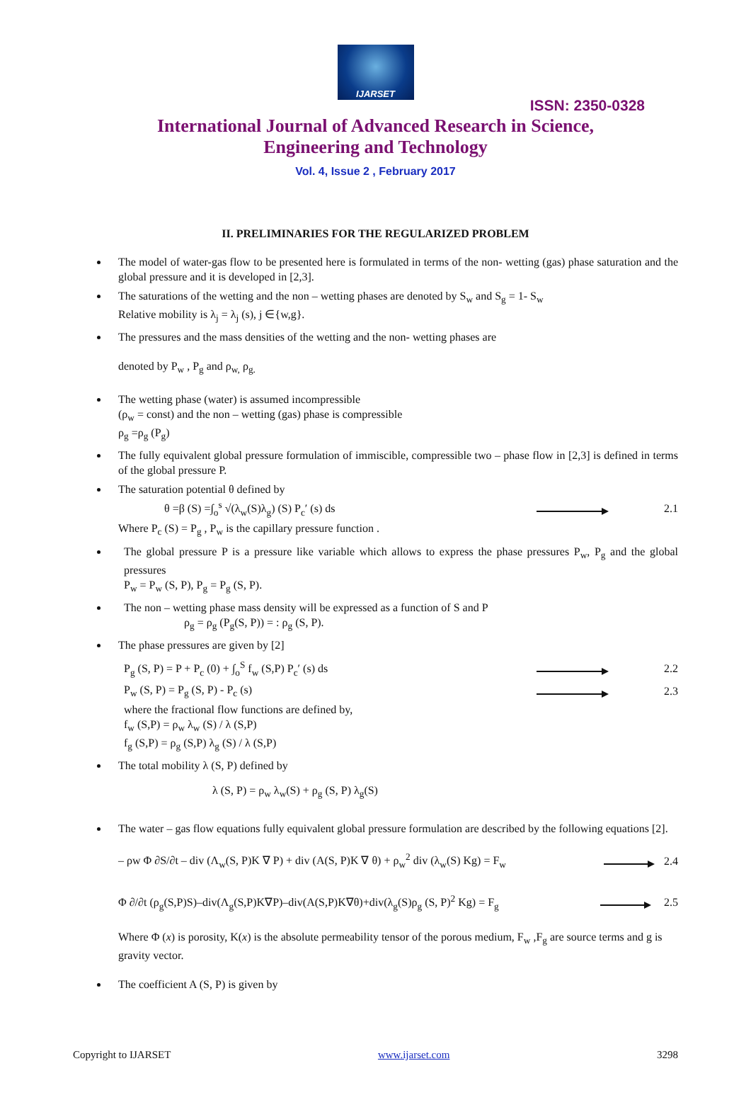IJARSET
ISSN: 2350-0328
International Journal of Advanced Research in Science,
Engineering and Technology
Vol. 4, Issue 2 , February 2017
II. PRELIMINARIES FOR THE REGULARIZED PROBLEM
The model of water-gas flow to be presented here is formulated in terms of the non- wetting (gas) phase saturation and the global pressure and it is developed in [2,3].
The saturations of the wetting and the non – wetting phases are denoted by S<sub>w</sub> and S<sub>g</sub> = 1- S<sub>w</sub>
Relative mobility is λ<sub>j</sub> = λ<sub>j</sub> (s), j ∈{w,g}.
The pressures and the mass densities of the wetting and the non- wetting phases are
denoted by P<sub>w</sub> , P<sub>g</sub> and ρ<sub>w,</sub> ρ<sub>g.</sub>
The wetting phase (water) is assumed incompressible
(ρ<sub>w</sub> = const) and the non – wetting (gas) phase is compressible
ρ<sub>g</sub> =ρ<sub>g</sub> (P<sub>g</sub>)
The fully equivalent global pressure formulation of immiscible, compressible two – phase flow in [2,3] is defined in terms of the global pressure P.
The saturation potential θ defined by
θ =β (S) =∫<sub>o</sub><sup>s</sup> √(λ<sub>w</sub>(S)λ<sub>g</sub>) (S) P<sub>c</sub>′ (s) ds 2.1
Where P<sub>c</sub> (S) = P<sub>g</sub> , P<sub>w</sub> is the capillary pressure function .
The global pressure P is a pressure like variable which allows to express the phase pressures P<sub>w</sub>, P<sub>g</sub> and the global pressures
P<sub>w</sub> = P<sub>w</sub> (S, P), P<sub>g</sub> = P<sub>g</sub> (S, P).
The non – wetting phase mass density will be expressed as a function of S and P
ρ<sub>g</sub> = ρ<sub>g</sub> (P<sub>g</sub>(S, P)) = : ρ<sub>g</sub> (S, P).
The phase pressures are given by [2]
P<sub>g</sub> (S, P) = P + P<sub>c</sub> (0) + ∫<sub>o</sub><sup>S</sup> f<sub>w</sub> (S,P) P<sub>c</sub>′ (s) ds 2.2
P<sub>w</sub> (S, P) = P<sub>g</sub> (S, P) - P<sub>c</sub> (s) 2.3
where the fractional flow functions are defined by,
f<sub>w</sub> (S,P) = ρ<sub>w</sub> λ<sub>w</sub> (S) / λ (S,P)
f<sub>g</sub> (S,P) = ρ<sub>g</sub> (S,P) λ<sub>g</sub> (S) / λ (S,P)
The total mobility λ (S, P) defined by
λ (S, P) = ρ<sub>w</sub> λ<sub>w</sub>(S) + ρ<sub>g</sub> (S, P) λ<sub>g</sub>(S)
The water – gas flow equations fully equivalent global pressure formulation are described by the following equations [2].
– ρw Φ ∂S/∂t – div (Λ<sub>w</sub>(S, P)K ∇ P) + div (A(S, P)K ∇ θ) + ρ<sub>w</sub><sup>2</sup> div (λ<sub>w</sub>(S) Kg) = F<sub>w</sub> 2.4
Φ ∂/∂t (ρ<sub>g</sub>(S,P)S)–div(Λ<sub>g</sub>(S,P)K∇P)–div(A(S,P)K∇θ)+div(λ<sub>g</sub>(S)ρ<sub>g</sub> (S, P)<sup>2</sup> Kg) = F<sub>g</sub> 2.5
Where Φ (x) is porosity, K(x) is the absolute permeability tensor of the porous medium, F<sub>w</sub> ,F<sub>g</sub> are source terms and g is gravity vector.
The coefficient A (S, P) is given by
Copyright to IJARSET www.ijarset.com 3298